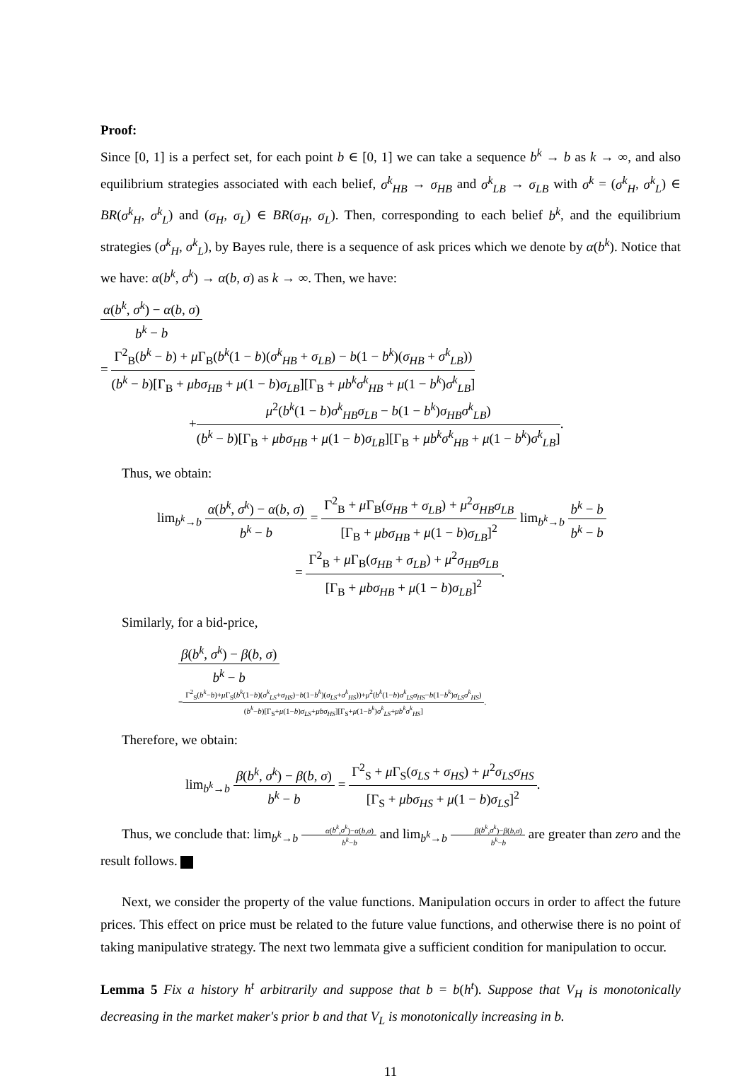Proof:
Since [0, 1] is a perfect set, for each point b ∈ [0, 1] we can take a sequence b<sup>k</sup> → b as k → ∞, and also equilibrium strategies associated with each belief, σ<sup>k</sup><sub>HB</sub> → σ<sub>HB</sub> and σ<sup>k</sup><sub>LB</sub> → σ<sub>LB</sub> with σ<sup>k</sup> = (σ<sup>k</sup><sub>H</sub>, σ<sup>k</sup><sub>L</sub>) ∈ BR(σ<sup>k</sup><sub>H</sub>, σ<sup>k</sup><sub>L</sub>) and (σ<sub>H</sub>, σ<sub>L</sub>) ∈ BR(σ<sub>H</sub>, σ<sub>L</sub>). Then, corresponding to each belief b<sup>k</sup>, and the equilibrium strategies (σ<sup>k</sup><sub>H</sub>, σ<sup>k</sup><sub>L</sub>), by Bayes rule, there is a sequence of ask prices which we denote by α(b<sup>k</sup>). Notice that we have: α(b<sup>k</sup>, σ<sup>k</sup>) → α(b, σ) as k → ∞. Then, we have:
α(b<sup>k</sup>, σ<sup>k</sup>) − α(b, σ) b<sup>k</sup> − b
=
Γ<sup>2</sup><sub>B</sub>(b<sup>k</sup> − b) + μ Γ<sub>B</sub>(b<sup>k</sup>(1 − b)(σ<sup>k</sup><sub>HB</sub> + σ<sub>LB</sub>) − b(1 − b<sup>k</sup>)(σ<sub>HB</sub> + σ<sup>k</sup><sub>LB</sub>)) (b<sup>k</sup> − b)[Γ<sub>B</sub> + μbσ<sub>HB</sub> + μ(1 − b)σ<sub>LB</sub>][Γ<sub>B</sub> + μb<sup>k</sup>σ<sup>k</sup><sub>HB</sub> + μ(1 − b<sup>k</sup>)σ<sup>k</sup><sub>LB</sub>]
+
μ<sup>2</sup>(b<sup>k</sup>(1 − b)σ<sup>k</sup><sub>HB</sub>σ<sub>LB</sub> − b(1 − b<sup>k</sup>)σ<sub>HB</sub>σ<sup>k</sup><sub>LB</sub>) (b<sup>k</sup> − b)[Γ<sub>B</sub> + μbσ<sub>HB</sub> + μ(1 − b)σ<sub>LB</sub>][Γ<sub>B</sub> + μb<sup>k</sup>σ<sup>k</sup><sub>HB</sub> + μ(1 − b<sup>k</sup>)σ<sup>k</sup><sub>LB</sub>]
.
Thus, we obtain:
lim<sub>b<sup>k</sup>→b</sub>
α(b<sup>k</sup>, σ<sup>k</sup>) − α(b, σ) b<sup>k</sup> − b
=
Γ<sup>2</sup><sub>B</sub> + μ Γ<sub>B</sub>(σ<sub>HB</sub> + σ<sub>LB</sub>) + μ<sup>2</sup>σ<sub>HB</sub>σ<sub>LB</sub> [Γ<sub>B</sub> + μbσ<sub>HB</sub> + μ(1 − b)σ<sub>LB</sub>]<sup>2</sup>
lim<sub>b<sup>k</sup>→b</sub>
b<sup>k</sup> − b b<sup>k</sup> − b
=
Γ<sup>2</sup><sub>B</sub> + μ Γ<sub>B</sub>(σ<sub>HB</sub> + σ<sub>LB</sub>) + μ<sup>2</sup>σ<sub>HB</sub>σ<sub>LB</sub> [Γ<sub>B</sub> + μbσ<sub>HB</sub> + μ(1 − b)σ<sub>LB</sub>]<sup>2</sup>
.
Similarly, for a bid-price,
β(b<sup>k</sup>, σ<sup>k</sup>) − β(b, σ) b<sup>k</sup> − b
=
Γ<sup>2</sup><sub>S</sub>(b<sup>k</sup>−b)+μ Γ<sub>S</sub>(b<sup>k</sup>(1−b)(σ<sup>k</sup><sub>LS</sub>+σ<sub>HS</sub>)−b(1−b<sup>k</sup>)(σ<sub>LS</sub>+σ<sup>k</sup><sub>HS</sub>))+μ<sup>2</sup>(b<sup>k</sup>(1−b)σ<sup>k</sup><sub>LS</sub>σ<sub>HS</sub>−b(1−b<sup>k</sup>)σ<sub>LS</sub>σ<sup>k</sup><sub>HS</sub>) (b<sup>k</sup>−b)[Γ<sub>S</sub>+μ(1−b)σ<sub>LS</sub>+μbσ<sub>HS</sub>][Γ<sub>S</sub>+μ(1−b<sup>k</sup>)σ<sup>k</sup><sub>LS</sub>+μb<sup>k</sup>σ<sup>k</sup><sub>HS</sub>]
.
Therefore, we obtain:
lim<sub>b<sup>k</sup>→b</sub>
β(b<sup>k</sup>, σ<sup>k</sup>) − β(b, σ) b<sup>k</sup> − b
=
Γ<sup>2</sup><sub>S</sub> + μ Γ<sub>S</sub>(σ<sub>LS</sub> + σ<sub>HS</sub>) + μ<sup>2</sup>σ<sub>LS</sub>σ<sub>HS</sub> [Γ<sub>S</sub> + μbσ<sub>HS</sub> + μ(1 − b)σ<sub>LS</sub>]<sup>2</sup>
.
Thus, we conclude that: lim<sub>b<sup>k</sup>→b</sub> α(b<sup>k</sup>,σ<sup>k</sup>)−α(b,σ) b<sup>k</sup>−b and lim<sub>b<sup>k</sup>→b</sub> β(b<sup>k</sup>,σ<sup>k</sup>)−β(b,σ) b<sup>k</sup>−b are greater than zero and the result follows.
Next, we consider the property of the value functions. Manipulation occurs in order to affect the future prices. This effect on price must be related to the future value functions, and otherwise there is no point of taking manipulative strategy. The next two lemmata give a sufficient condition for manipulation to occur.
Lemma 5 Fix a history h<sup>t</sup> arbitrarily and suppose that b = b(h<sup>t</sup>). Suppose that V<sub>H</sub> is monotonically decreasing in the market maker's prior b and that V<sub>L</sub> is monotonically increasing in b.
11